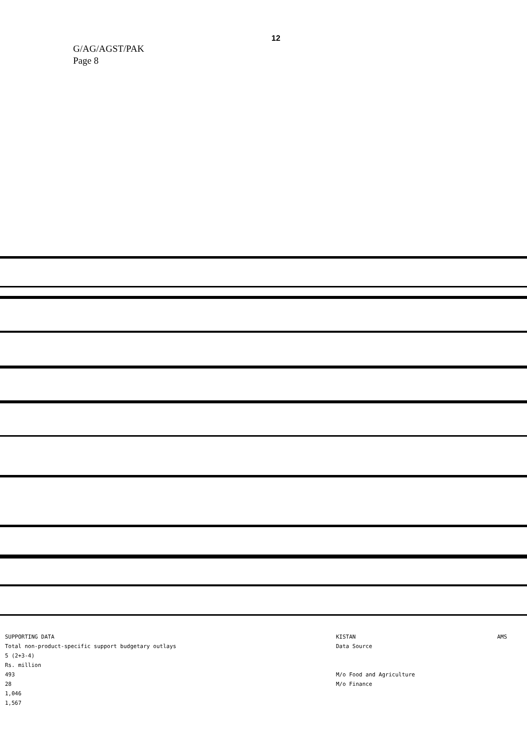12
G/AG/AGST/PAK
Page 8
| SUPPORTING DATA | KISTAN | AMS |
| Total non-product-specific support budgetary outlays | Data Source | |
| 5 (2+3-4) | | |
| Rs. million | | |
| 493 | M/o Food and Agriculture | |
| 28 | M/o Finance | |
| 1,046 | | |
| 1,567 | | |